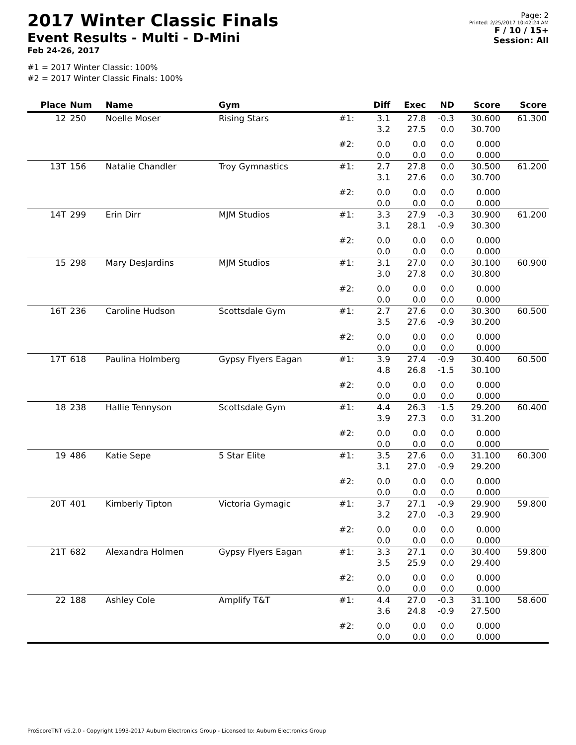2017 Winter Classic Finals
Event Results - Multi - D-Mini
Feb 24-26, 2017
Page: 2
Printed: 2/25/2017 10:42:24 AM
F / 10 / 15+
Session: All
#1 = 2017 Winter Classic: 100%
#2 = 2017 Winter Classic Finals: 100%
| Place | Num | Name | Gym | | Diff | Exec | ND | Score | Score |
| --- | --- | --- | --- | --- | --- | --- | --- | --- | --- |
| 12 | 250 | Noelle Moser | Rising Stars | #1: | 3.1 3.2 | 27.8 27.5 | -0.3 0.0 | 30.600 30.700 | 61.300 |
| | | | | #2: | 0.0 0.0 | 0.0 0.0 | 0.0 0.0 | 0.000 0.000 | |
| 13T | 156 | Natalie Chandler | Troy Gymnastics | #1: | 2.7 3.1 | 27.8 27.6 | 0.0 0.0 | 30.500 30.700 | 61.200 |
| | | | | #2: | 0.0 0.0 | 0.0 0.0 | 0.0 0.0 | 0.000 0.000 | |
| 14T | 299 | Erin Dirr | MJM Studios | #1: | 3.3 3.1 | 27.9 28.1 | -0.3 -0.9 | 30.900 30.300 | 61.200 |
| | | | | #2: | 0.0 0.0 | 0.0 0.0 | 0.0 0.0 | 0.000 0.000 | |
| 15 | 298 | Mary DesJardins | MJM Studios | #1: | 3.1 3.0 | 27.0 27.8 | 0.0 0.0 | 30.100 30.800 | 60.900 |
| | | | | #2: | 0.0 0.0 | 0.0 0.0 | 0.0 0.0 | 0.000 0.000 | |
| 16T | 236 | Caroline Hudson | Scottsdale Gym | #1: | 2.7 3.5 | 27.6 27.6 | 0.0 -0.9 | 30.300 30.200 | 60.500 |
| | | | | #2: | 0.0 0.0 | 0.0 0.0 | 0.0 0.0 | 0.000 0.000 | |
| 17T | 618 | Paulina Holmberg | Gypsy Flyers Eagan | #1: | 3.9 4.8 | 27.4 26.8 | -0.9 -1.5 | 30.400 30.100 | 60.500 |
| | | | | #2: | 0.0 0.0 | 0.0 0.0 | 0.0 0.0 | 0.000 0.000 | |
| 18 | 238 | Hallie Tennyson | Scottsdale Gym | #1: | 4.4 3.9 | 26.3 27.3 | -1.5 0.0 | 29.200 31.200 | 60.400 |
| | | | | #2: | 0.0 0.0 | 0.0 0.0 | 0.0 0.0 | 0.000 0.000 | |
| 19 | 486 | Katie Sepe | 5 Star Elite | #1: | 3.5 3.1 | 27.6 27.0 | 0.0 -0.9 | 31.100 29.200 | 60.300 |
| | | | | #2: | 0.0 0.0 | 0.0 0.0 | 0.0 0.0 | 0.000 0.000 | |
| 20T | 401 | Kimberly Tipton | Victoria Gymagic | #1: | 3.7 3.2 | 27.1 27.0 | -0.9 -0.3 | 29.900 29.900 | 59.800 |
| | | | | #2: | 0.0 0.0 | 0.0 0.0 | 0.0 0.0 | 0.000 0.000 | |
| 21T | 682 | Alexandra Holmen | Gypsy Flyers Eagan | #1: | 3.3 3.5 | 27.1 25.9 | 0.0 0.0 | 30.400 29.400 | 59.800 |
| | | | | #2: | 0.0 0.0 | 0.0 0.0 | 0.0 0.0 | 0.000 0.000 | |
| 22 | 188 | Ashley Cole | Amplify T&T | #1: | 4.4 3.6 | 27.0 24.8 | -0.3 -0.9 | 31.100 27.500 | 58.600 |
| | | | | #2: | 0.0 0.0 | 0.0 0.0 | 0.0 0.0 | 0.000 0.000 | |
ProScoreTNT v5.2.0 - Copyright 1993-2017 Auburn Electronics Group - Licensed to: Auburn Electronics Group